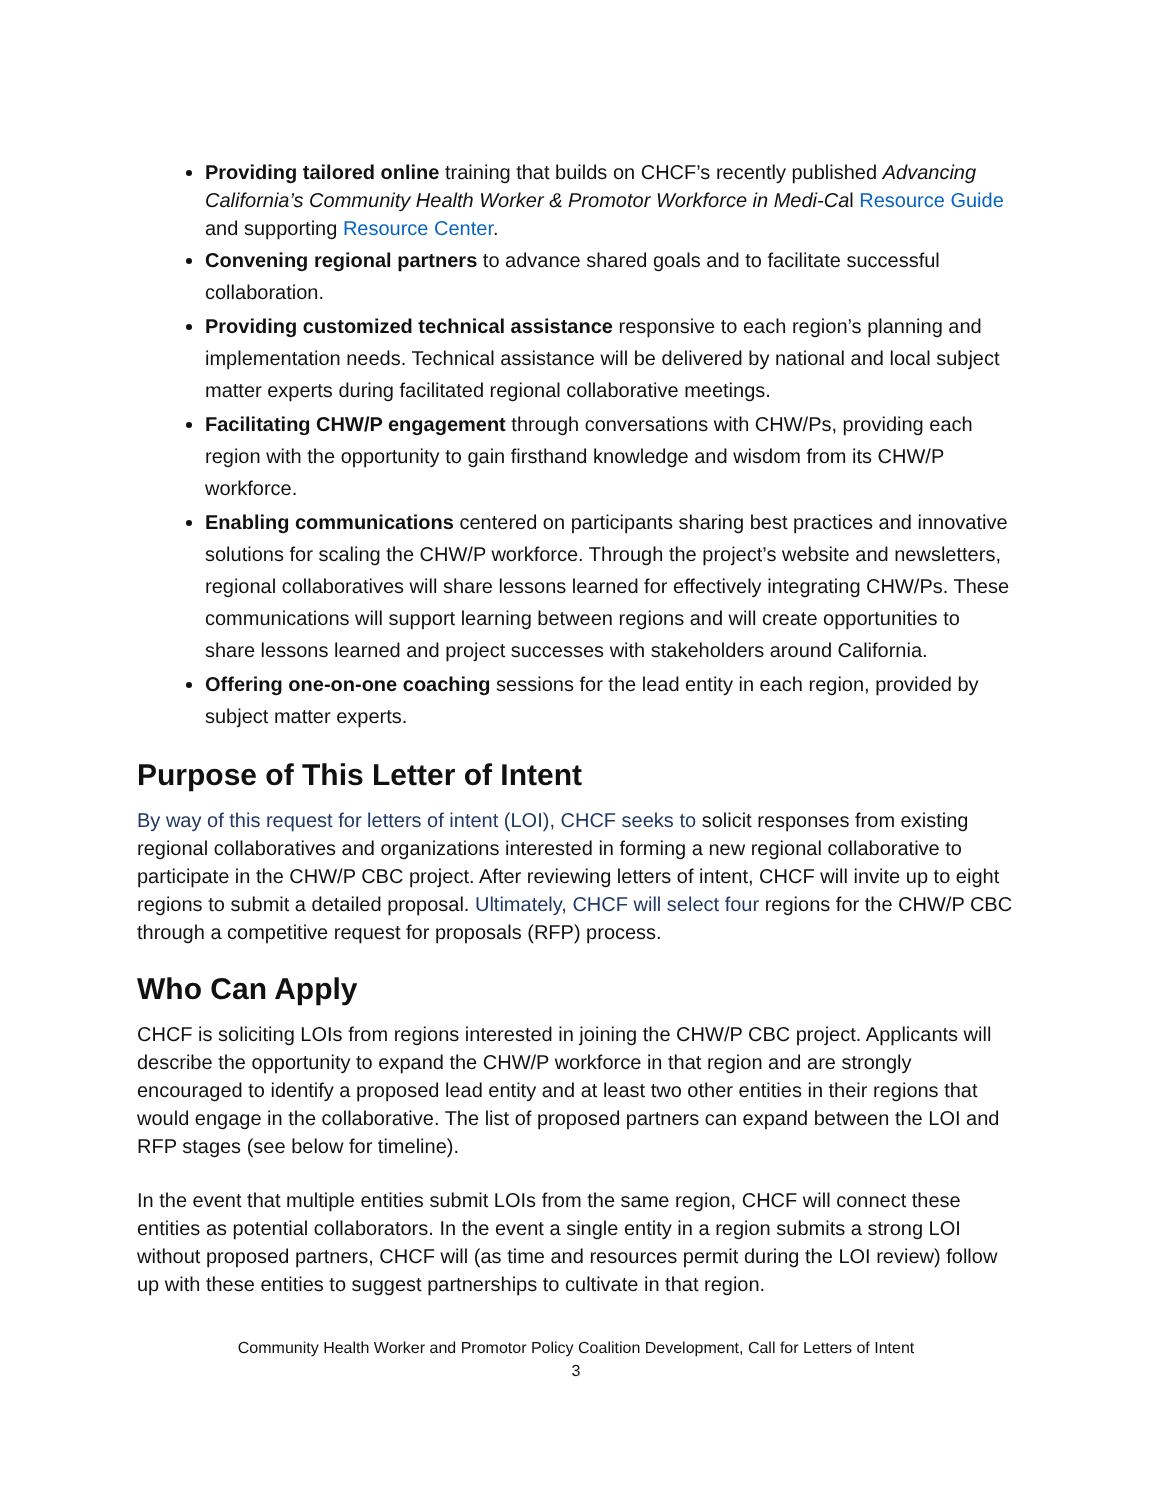Providing tailored online training that builds on CHCF’s recently published Advancing California’s Community Health Worker & Promotor Workforce in Medi-Cal Resource Guide and supporting Resource Center.
Convening regional partners to advance shared goals and to facilitate successful collaboration.
Providing customized technical assistance responsive to each region’s planning and implementation needs. Technical assistance will be delivered by national and local subject matter experts during facilitated regional collaborative meetings.
Facilitating CHW/P engagement through conversations with CHW/Ps, providing each region with the opportunity to gain firsthand knowledge and wisdom from its CHW/P workforce.
Enabling communications centered on participants sharing best practices and innovative solutions for scaling the CHW/P workforce. Through the project’s website and newsletters, regional collaboratives will share lessons learned for effectively integrating CHW/Ps. These communications will support learning between regions and will create opportunities to share lessons learned and project successes with stakeholders around California.
Offering one-on-one coaching sessions for the lead entity in each region, provided by subject matter experts.
Purpose of This Letter of Intent
By way of this request for letters of intent (LOI), CHCF seeks to solicit responses from existing regional collaboratives and organizations interested in forming a new regional collaborative to participate in the CHW/P CBC project. After reviewing letters of intent, CHCF will invite up to eight regions to submit a detailed proposal. Ultimately, CHCF will select four regions for the CHW/P CBC through a competitive request for proposals (RFP) process.
Who Can Apply
CHCF is soliciting LOIs from regions interested in joining the CHW/P CBC project. Applicants will describe the opportunity to expand the CHW/P workforce in that region and are strongly encouraged to identify a proposed lead entity and at least two other entities in their regions that would engage in the collaborative. The list of proposed partners can expand between the LOI and RFP stages (see below for timeline).
In the event that multiple entities submit LOIs from the same region, CHCF will connect these entities as potential collaborators. In the event a single entity in a region submits a strong LOI without proposed partners, CHCF will (as time and resources permit during the LOI review) follow up with these entities to suggest partnerships to cultivate in that region.
Community Health Worker and Promotor Policy Coalition Development, Call for Letters of Intent
3